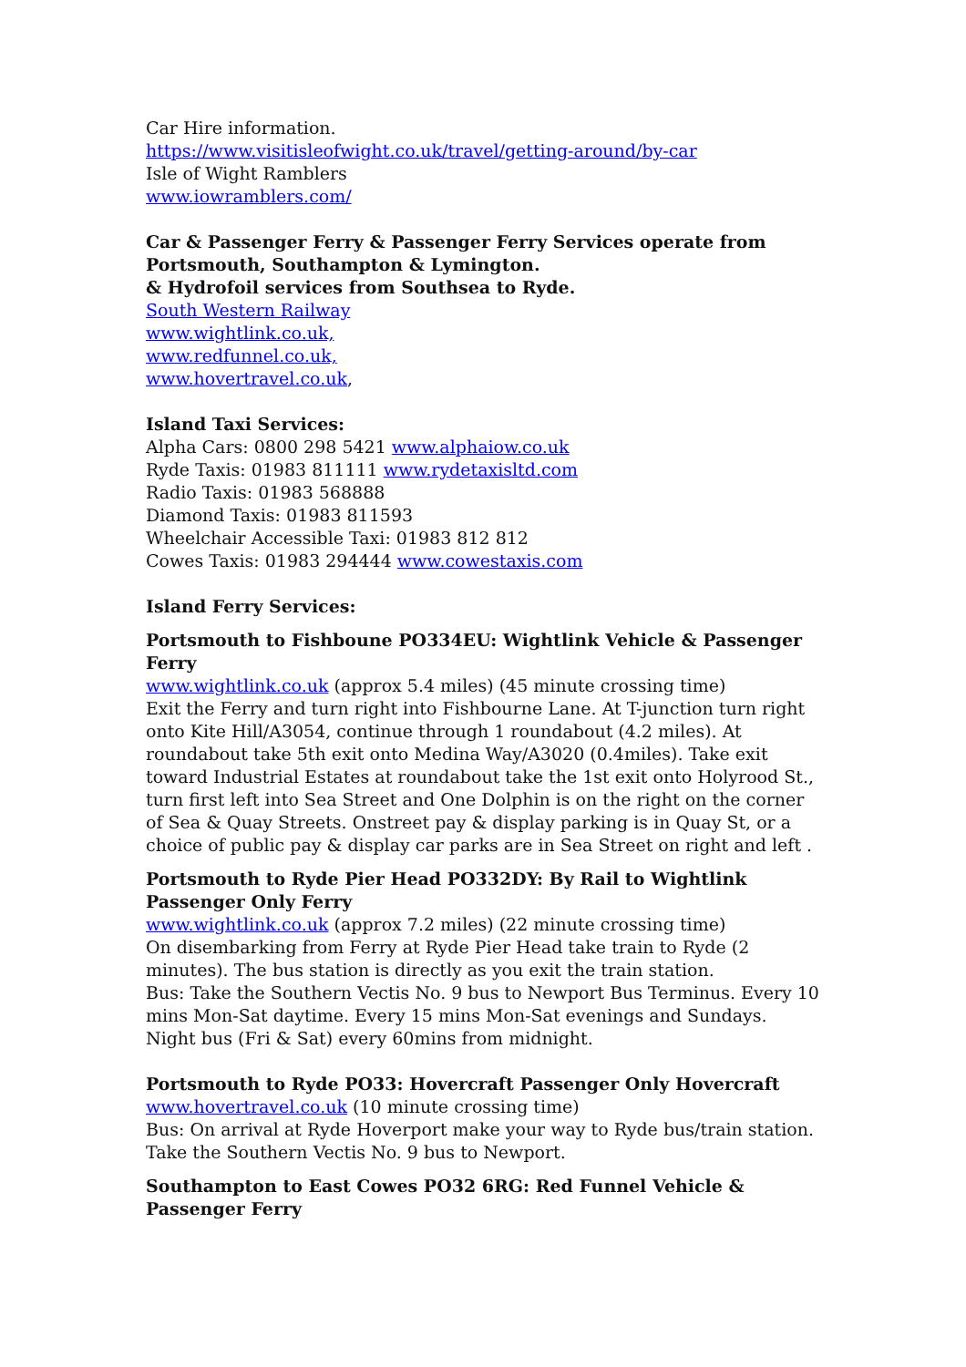Car Hire information.
https://www.visitisleofwight.co.uk/travel/getting-around/by-car
Isle of Wight Ramblers
www.iowramblers.com/
Car & Passenger Ferry & Passenger Ferry Services operate from Portsmouth, Southampton & Lymington.
& Hydrofoil services from Southsea to Ryde.
South Western Railway
www.wightlink.co.uk,
www.redfunnel.co.uk,
www.hovertravel.co.uk,
Island Taxi Services:
Alpha Cars: 0800 298 5421 www.alphaiow.co.uk
Ryde Taxis: 01983 811111 www.rydetaxisltd.com
Radio Taxis: 01983 568888
Diamond Taxis: 01983 811593
Wheelchair Accessible Taxi: 01983 812 812
Cowes Taxis: 01983 294444 www.cowestaxis.com
Island Ferry Services:
Portsmouth to Fishboune PO334EU: Wightlink Vehicle & Passenger Ferry
www.wightlink.co.uk (approx 5.4 miles) (45 minute crossing time)
Exit the Ferry and turn right into Fishbourne Lane. At T-junction turn right onto Kite Hill/A3054, continue through 1 roundabout (4.2 miles). At roundabout take 5th exit onto Medina Way/A3020 (0.4miles). Take exit toward Industrial Estates at roundabout take the 1st exit onto Holyrood St., turn first left into Sea Street and One Dolphin is on the right on the corner of Sea & Quay Streets. Onstreet pay & display parking is in Quay St, or a choice of public pay & display car parks are in Sea Street on right and left .
Portsmouth to Ryde Pier Head PO332DY: By Rail to Wightlink Passenger Only Ferry
www.wightlink.co.uk (approx 7.2 miles) (22 minute crossing time)
On disembarking from Ferry at Ryde Pier Head take train to Ryde (2 minutes). The bus station is directly as you exit the train station.
Bus: Take the Southern Vectis No. 9 bus to Newport Bus Terminus. Every 10 mins Mon-Sat daytime. Every 15 mins Mon-Sat evenings and Sundays. Night bus (Fri & Sat) every 60mins from midnight.
Portsmouth to Ryde PO33: Hovercraft Passenger Only Hovercraft
www.hovertravel.co.uk (10 minute crossing time)
Bus: On arrival at Ryde Hoverport make your way to Ryde bus/train station. Take the Southern Vectis No. 9 bus to Newport.
Southampton to East Cowes PO32 6RG: Red Funnel Vehicle & Passenger Ferry